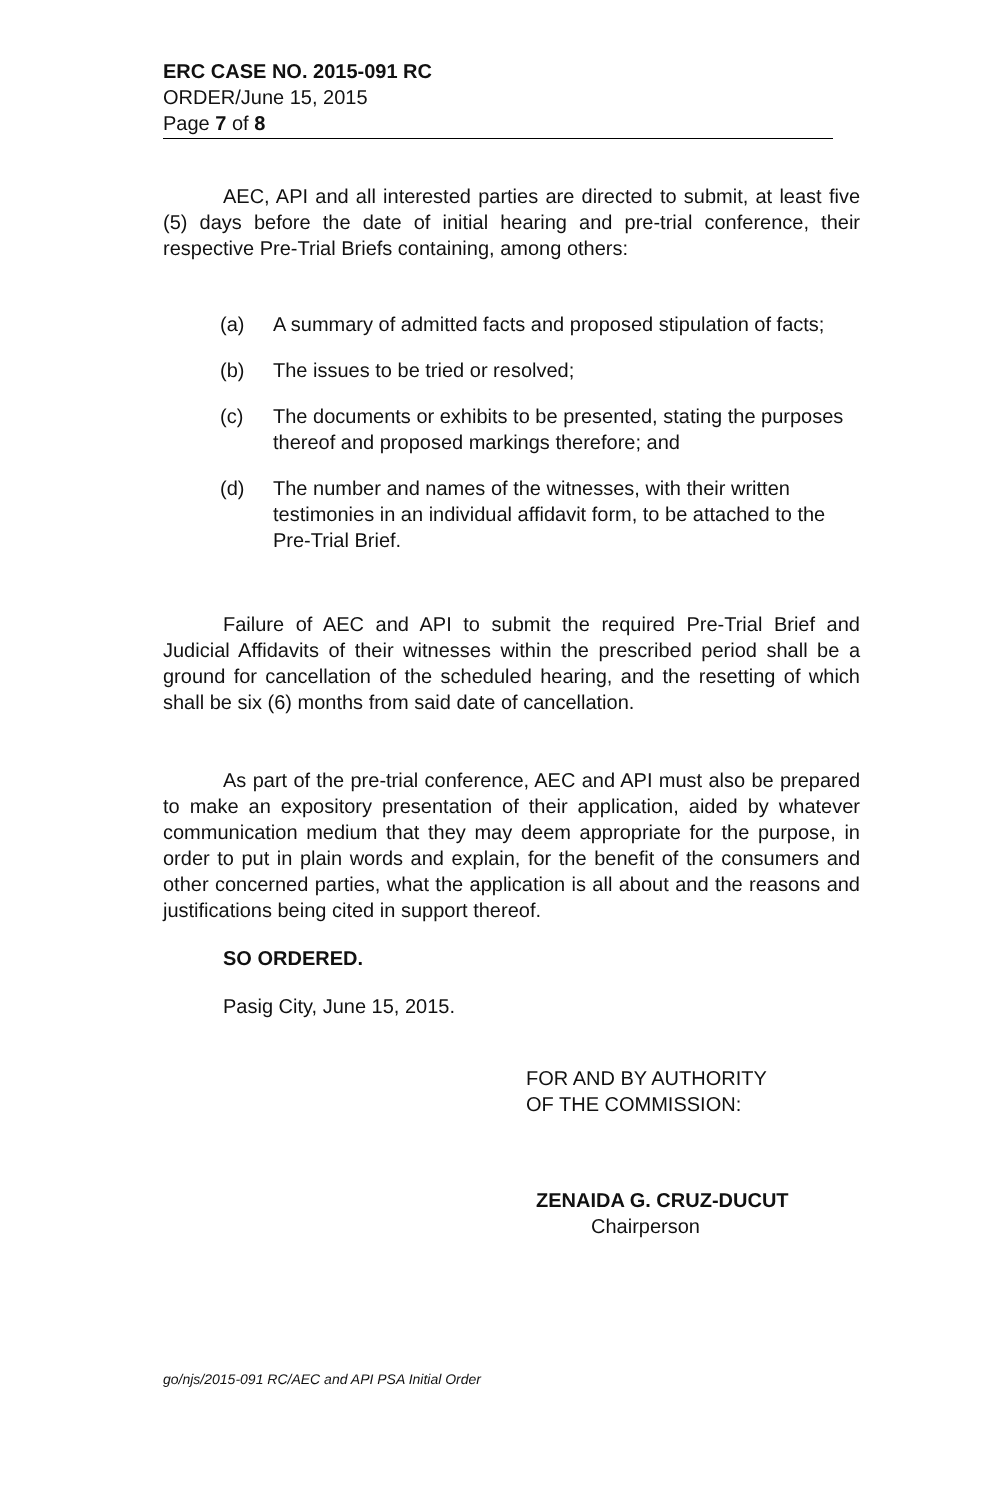ERC CASE NO. 2015-091 RC
ORDER/June 15, 2015
Page 7 of 8
AEC, API and all interested parties are directed to submit, at least five (5) days before the date of initial hearing and pre-trial conference, their respective Pre-Trial Briefs containing, among others:
(a) A summary of admitted facts and proposed stipulation of facts;
(b) The issues to be tried or resolved;
(c) The documents or exhibits to be presented, stating the purposes thereof and proposed markings therefore; and
(d) The number and names of the witnesses, with their written testimonies in an individual affidavit form, to be attached to the Pre-Trial Brief.
Failure of AEC and API to submit the required Pre-Trial Brief and Judicial Affidavits of their witnesses within the prescribed period shall be a ground for cancellation of the scheduled hearing, and the resetting of which shall be six (6) months from said date of cancellation.
As part of the pre-trial conference, AEC and API must also be prepared to make an expository presentation of their application, aided by whatever communication medium that they may deem appropriate for the purpose, in order to put in plain words and explain, for the benefit of the consumers and other concerned parties, what the application is all about and the reasons and justifications being cited in support thereof.
SO ORDERED.
Pasig City, June 15, 2015.
FOR AND BY AUTHORITY
OF THE COMMISSION:
ZENAIDA G. CRUZ-DUCUT
Chairperson
go/njs/2015-091 RC/AEC and API PSA Initial Order